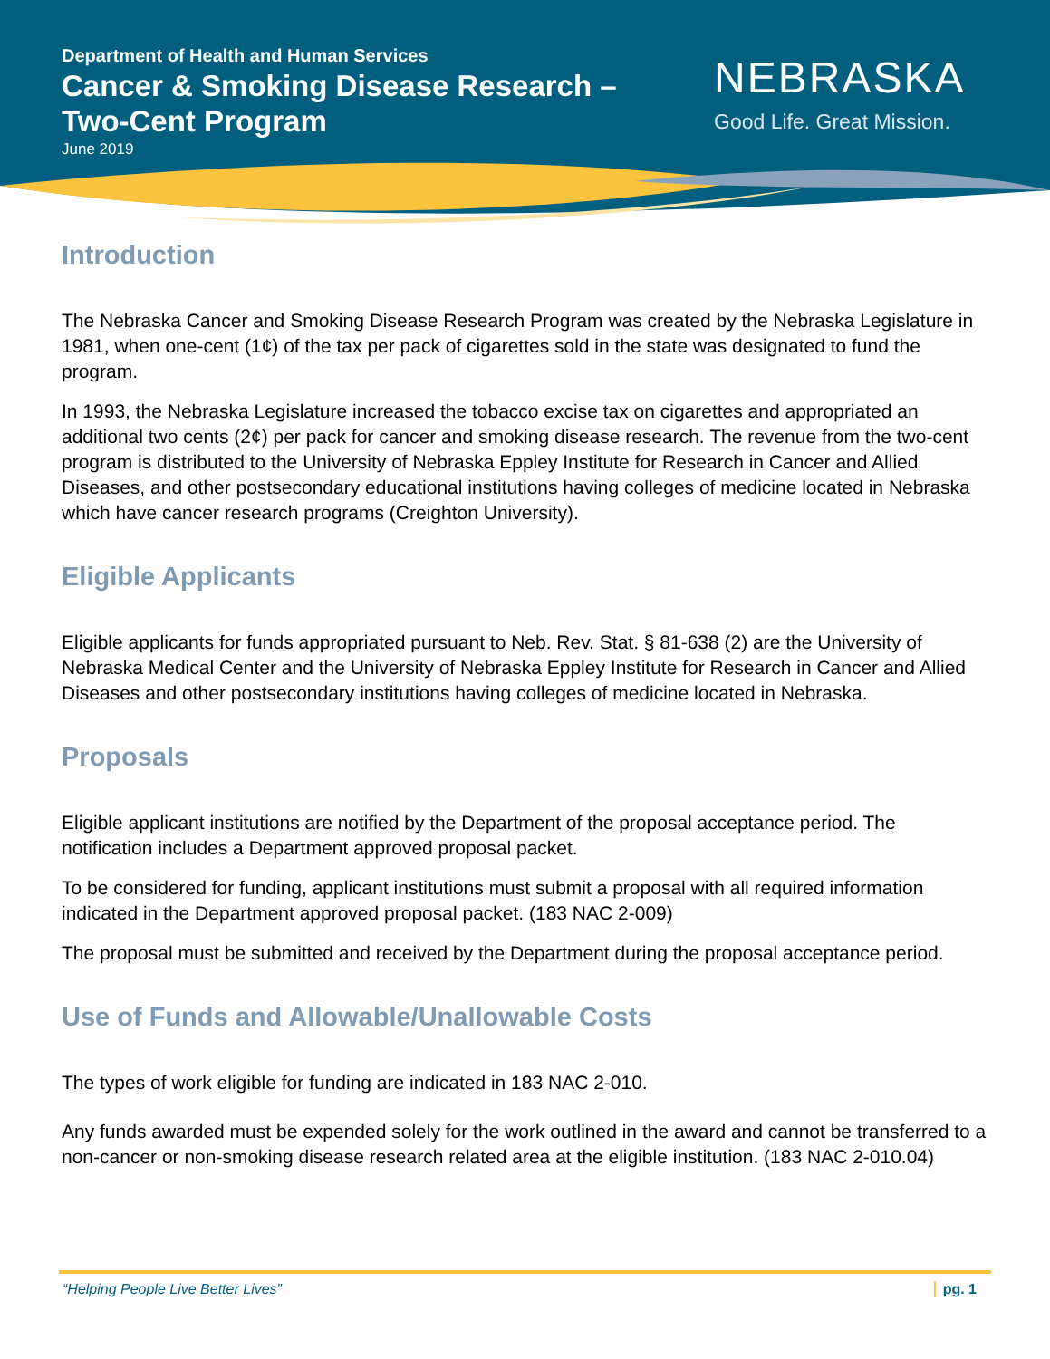Department of Health and Human Services
Cancer & Smoking Disease Research – Two-Cent Program
June 2019
NEBRASKA
Good Life. Great Mission.
Introduction
The Nebraska Cancer and Smoking Disease Research Program was created by the Nebraska Legislature in 1981, when one-cent (1¢) of the tax per pack of cigarettes sold in the state was designated to fund the program.
In 1993, the Nebraska Legislature increased the tobacco excise tax on cigarettes and appropriated an additional two cents (2¢) per pack for cancer and smoking disease research. The revenue from the two-cent program is distributed to the University of Nebraska Eppley Institute for Research in Cancer and Allied Diseases, and other postsecondary educational institutions having colleges of medicine located in Nebraska which have cancer research programs (Creighton University).
Eligible Applicants
Eligible applicants for funds appropriated pursuant to Neb. Rev. Stat. § 81-638 (2) are the University of Nebraska Medical Center and the University of Nebraska Eppley Institute for Research in Cancer and Allied Diseases and other postsecondary institutions having colleges of medicine located in Nebraska.
Proposals
Eligible applicant institutions are notified by the Department of the proposal acceptance period. The notification includes a Department approved proposal packet.
To be considered for funding, applicant institutions must submit a proposal with all required information indicated in the Department approved proposal packet. (183 NAC 2-009)
The proposal must be submitted and received by the Department during the proposal acceptance period.
Use of Funds and Allowable/Unallowable Costs
The types of work eligible for funding are indicated in 183 NAC 2-010.
Any funds awarded must be expended solely for the work outlined in the award and cannot be transferred to a non-cancer or non-smoking disease research related area at the eligible institution. (183 NAC 2-010.04)
“Helping People Live Better Lives” pg. 1